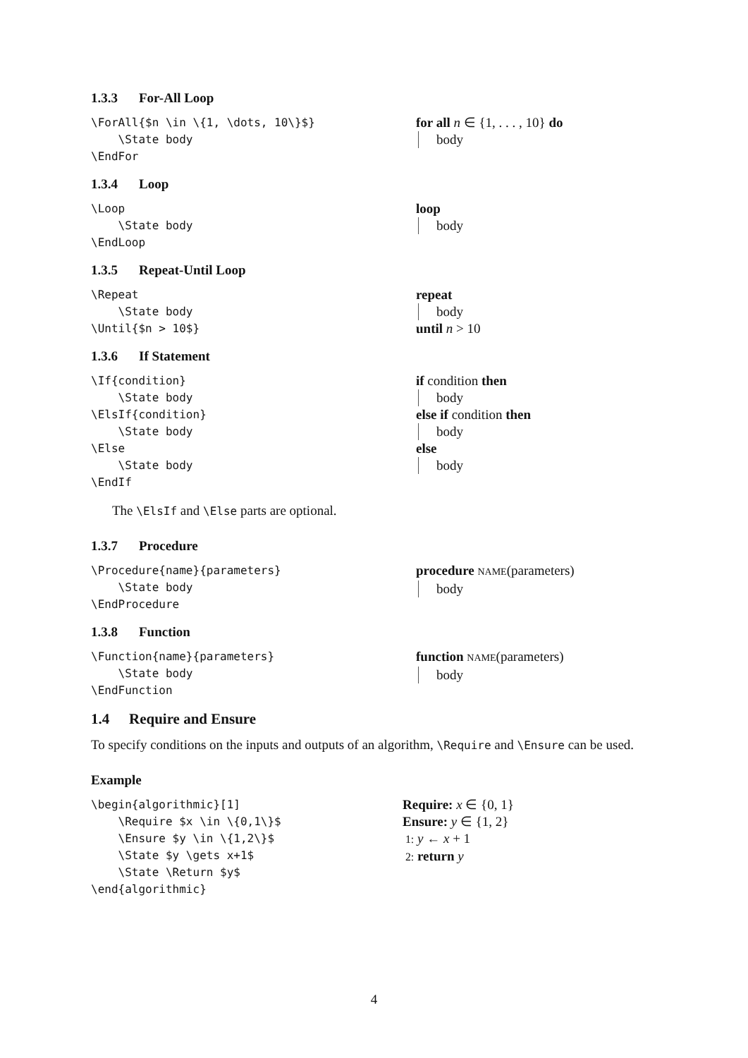1.3.3 For-All Loop
\ForAll{$n \in \{1, \dots, 10\}$} \State body \EndFor
for all n ∈ {1, . . . , 10} do
body
1.3.4 Loop
\Loop \State body \EndLoop
loop
body
1.3.5 Repeat-Until Loop
\Repeat \State body \Until{$n > 10$}
repeat
body
until n > 10
1.3.6 If Statement
\If{condition} \State body \ElsIf{condition} \State body \Else \State body \EndIf
if condition then
body
else if condition then
body
else
body
The \ElsIf and \Else parts are optional.
1.3.7 Procedure
\Procedure{name}{parameters} \State body \EndProcedure
procedure NAME(parameters)
body
1.3.8 Function
\Function{name}{parameters} \State body \EndFunction
function NAME(parameters)
body
1.4 Require and Ensure
To specify conditions on the inputs and outputs of an algorithm, \Require and \Ensure can be used.
Example
\begin{algorithmic}[1] \Require $x \in \{0,1\}$ \Ensure $y \in \{1,2\}$ \State $y \gets x+1$ \State \Return $y$ \end{algorithmic}
Require: x ∈ {0, 1}
Ensure: y ∈ {1, 2}
1: y ← x + 1
2: return y
4